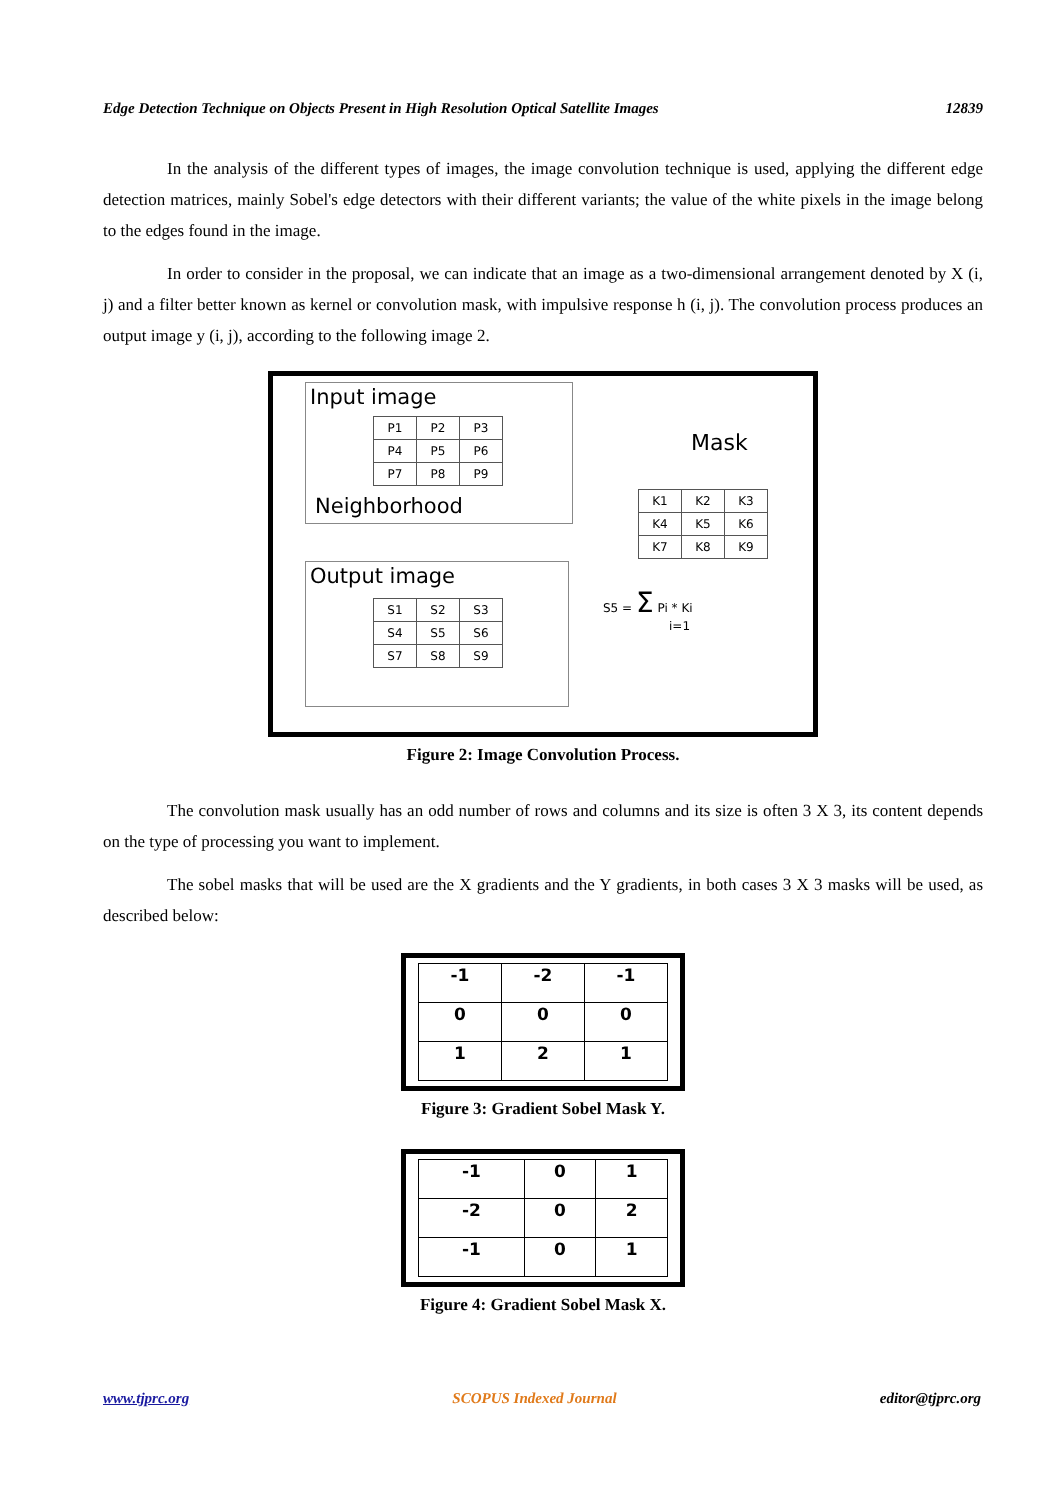Edge Detection Technique on Objects Present in High Resolution Optical Satellite Images 12839
In the analysis of the different types of images, the image convolution technique is used, applying the different edge detection matrices, mainly Sobel's edge detectors with their different variants; the value of the white pixels in the image belong to the edges found in the image.
In order to consider in the proposal, we can indicate that an image as a two-dimensional arrangement denoted by X (i, j) and a filter better known as kernel or convolution mask, with impulsive response h (i, j). The convolution process produces an output image y (i, j), according to the following image 2.
Input image
| P1 | P2 | P3 |
| P4 | P5 | P6 |
| P7 | P8 | P9 |
Neighborhood
Mask
| K1 | K2 | K3 |
| K4 | K5 | K6 |
| K7 | K8 | K9 |
Output image
| S1 | S2 | S3 |
| S4 | S5 | S6 |
| S7 | S8 | S9 |
S5 = Σ Pi * Ki
i=1
Figure 2: Image Convolution Process.
The convolution mask usually has an odd number of rows and columns and its size is often 3 X 3, its content depends on the type of processing you want to implement.
The sobel masks that will be used are the X gradients and the Y gradients, in both cases 3 X 3 masks will be used, as described below:
| -1 | -2 | -1 |
| 0 | 0 | 0 |
| 1 | 2 | 1 |
Figure 3: Gradient Sobel Mask Y.
| -1 | 0 | 1 |
| -2 | 0 | 2 |
| -1 | 0 | 1 |
Figure 4: Gradient Sobel Mask X.
www.tjprc.org SCOPUS Indexed Journal editor@tjprc.org